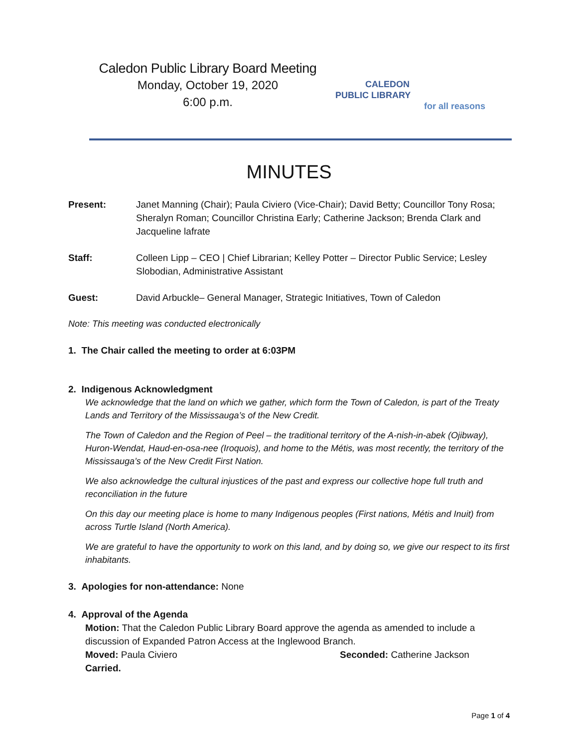Caledon Public Library Board Meeting
Monday, October 19, 2020
6:00 p.m.
CALEDON
PUBLIC LIBRARY
for all reasons
MINUTES
Present: Janet Manning (Chair); Paula Civiero (Vice-Chair); David Betty; Councillor Tony Rosa; Sheralyn Roman; Councillor Christina Early; Catherine Jackson; Brenda Clark and Jacqueline lafrate
Staff: Colleen Lipp – CEO | Chief Librarian; Kelley Potter – Director Public Service; Lesley Slobodian, Administrative Assistant
Guest: David Arbuckle– General Manager, Strategic Initiatives, Town of Caledon
Note: This meeting was conducted electronically
1. The Chair called the meeting to order at 6:03PM
2. Indigenous Acknowledgment
We acknowledge that the land on which we gather, which form the Town of Caledon, is part of the Treaty Lands and Territory of the Mississauga’s of the New Credit.
The Town of Caledon and the Region of Peel – the traditional territory of the A-nish-in-abek (Ojibway), Huron-Wendat, Haud-en-osa-nee (Iroquois), and home to the Métis, was most recently, the territory of the Mississauga’s of the New Credit First Nation.
We also acknowledge the cultural injustices of the past and express our collective hope full truth and reconciliation in the future
On this day our meeting place is home to many Indigenous peoples (First nations, Métis and Inuit) from across Turtle Island (North America).
We are grateful to have the opportunity to work on this land, and by doing so, we give our respect to its first inhabitants.
3. Apologies for non-attendance: None
4. Approval of the Agenda
Motion: That the Caledon Public Library Board approve the agenda as amended to include a discussion of Expanded Patron Access at the Inglewood Branch.
Moved: Paula Civiero Seconded: Catherine Jackson
Carried.
Page 1 of 4